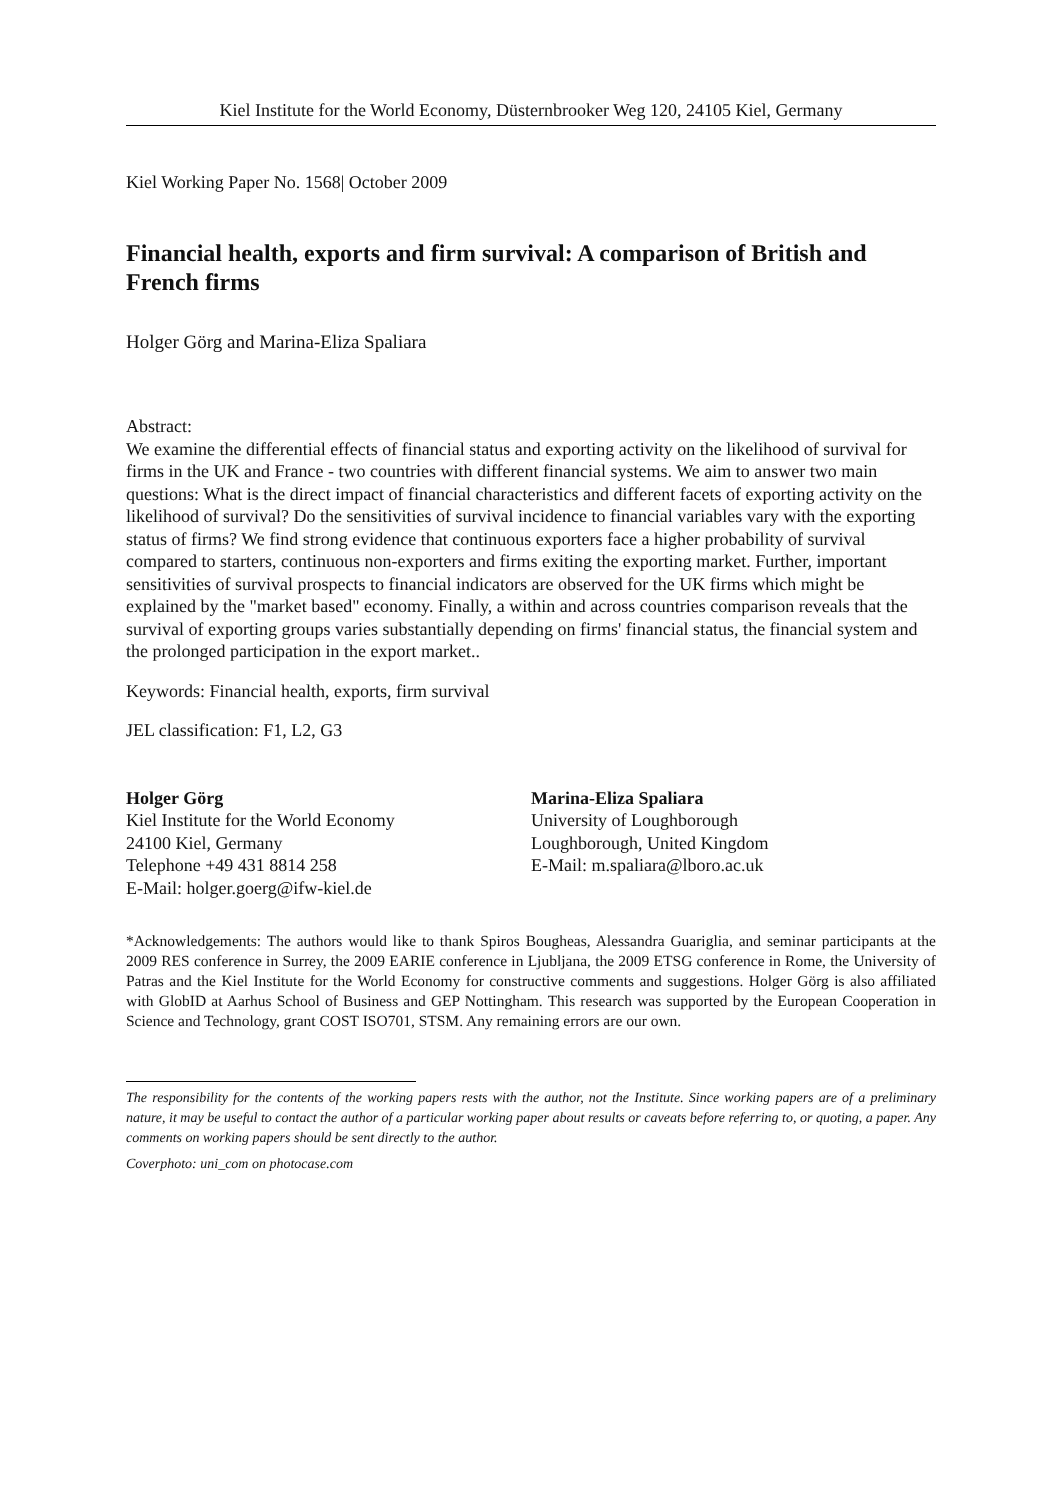Kiel Institute for the World Economy, Düsternbrooker Weg 120, 24105 Kiel, Germany
Kiel Working Paper No. 1568| October 2009
Financial health, exports and firm survival: A comparison of British and French firms
Holger Görg and Marina-Eliza Spaliara
Abstract:
We examine the differential effects of financial status and exporting activity on the likelihood of survival for firms in the UK and France - two countries with different financial systems. We aim to answer two main questions: What is the direct impact of financial characteristics and different facets of exporting activity on the likelihood of survival? Do the sensitivities of survival incidence to financial variables vary with the exporting status of firms? We find strong evidence that continuous exporters face a higher probability of survival compared to starters, continuous non-exporters and firms exiting the exporting market. Further, important sensitivities of survival prospects to financial indicators are observed for the UK firms which might be explained by the "market based" economy. Finally, a within and across countries comparison reveals that the survival of exporting groups varies substantially depending on firms' financial status, the financial system and the prolonged participation in the export market..
Keywords: Financial health, exports, firm survival
JEL classification: F1, L2, G3
Holger Görg
Kiel Institute for the World Economy
24100 Kiel, Germany
Telephone +49 431 8814 258
E-Mail: holger.goerg@ifw-kiel.de
Marina-Eliza Spaliara
University of Loughborough
Loughborough, United Kingdom
E-Mail: m.spaliara@lboro.ac.uk
*Acknowledgements: The authors would like to thank Spiros Bougheas, Alessandra Guariglia, and seminar participants at the 2009 RES conference in Surrey, the 2009 EARIE conference in Ljubljana, the 2009 ETSG conference in Rome, the University of Patras and the Kiel Institute for the World Economy for constructive comments and suggestions. Holger Görg is also affiliated with GlobID at Aarhus School of Business and GEP Nottingham. This research was supported by the European Cooperation in Science and Technology, grant COST ISO701, STSM. Any remaining errors are our own.
The responsibility for the contents of the working papers rests with the author, not the Institute. Since working papers are of a preliminary nature, it may be useful to contact the author of a particular working paper about results or caveats before referring to, or quoting, a paper. Any comments on working papers should be sent directly to the author.
Coverphoto: uni_com on photocase.com